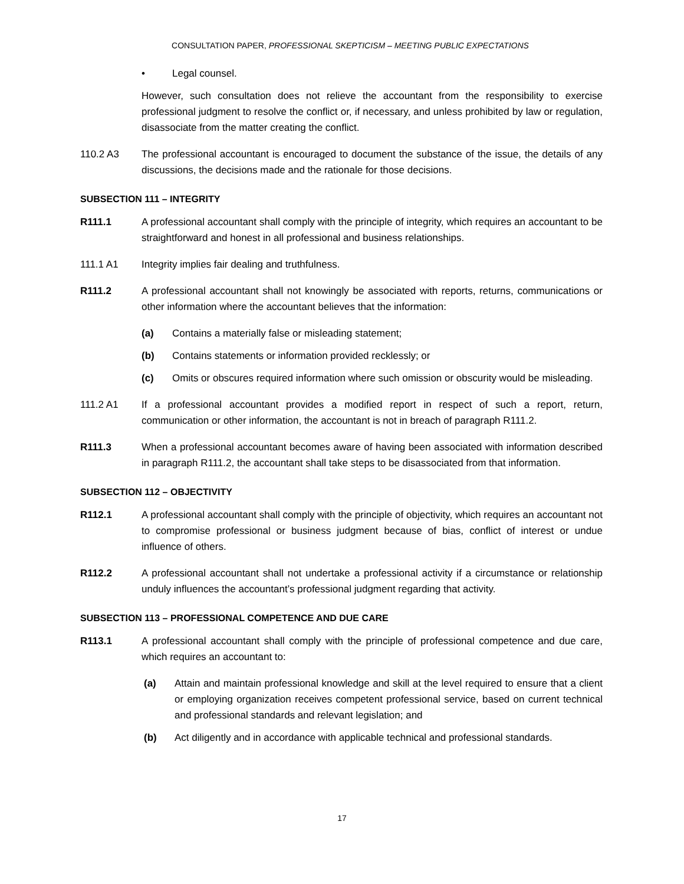CONSULTATION PAPER, PROFESSIONAL SKEPTICISM – MEETING PUBLIC EXPECTATIONS
• Legal counsel.
However, such consultation does not relieve the accountant from the responsibility to exercise professional judgment to resolve the conflict or, if necessary, and unless prohibited by law or regulation, disassociate from the matter creating the conflict.
110.2 A3 The professional accountant is encouraged to document the substance of the issue, the details of any discussions, the decisions made and the rationale for those decisions.
SUBSECTION 111 – INTEGRITY
R111.1 A professional accountant shall comply with the principle of integrity, which requires an accountant to be straightforward and honest in all professional and business relationships.
111.1 A1 Integrity implies fair dealing and truthfulness.
R111.2 A professional accountant shall not knowingly be associated with reports, returns, communications or other information where the accountant believes that the information:
(a) Contains a materially false or misleading statement;
(b) Contains statements or information provided recklessly; or
(c) Omits or obscures required information where such omission or obscurity would be misleading.
111.2 A1 If a professional accountant provides a modified report in respect of such a report, return, communication or other information, the accountant is not in breach of paragraph R111.2.
R111.3 When a professional accountant becomes aware of having been associated with information described in paragraph R111.2, the accountant shall take steps to be disassociated from that information.
SUBSECTION 112 – OBJECTIVITY
R112.1 A professional accountant shall comply with the principle of objectivity, which requires an accountant not to compromise professional or business judgment because of bias, conflict of interest or undue influence of others.
R112.2 A professional accountant shall not undertake a professional activity if a circumstance or relationship unduly influences the accountant’s professional judgment regarding that activity.
SUBSECTION 113 – PROFESSIONAL COMPETENCE AND DUE CARE
R113.1 A professional accountant shall comply with the principle of professional competence and due care, which requires an accountant to:
(a) Attain and maintain professional knowledge and skill at the level required to ensure that a client or employing organization receives competent professional service, based on current technical and professional standards and relevant legislation; and
(b) Act diligently and in accordance with applicable technical and professional standards.
17